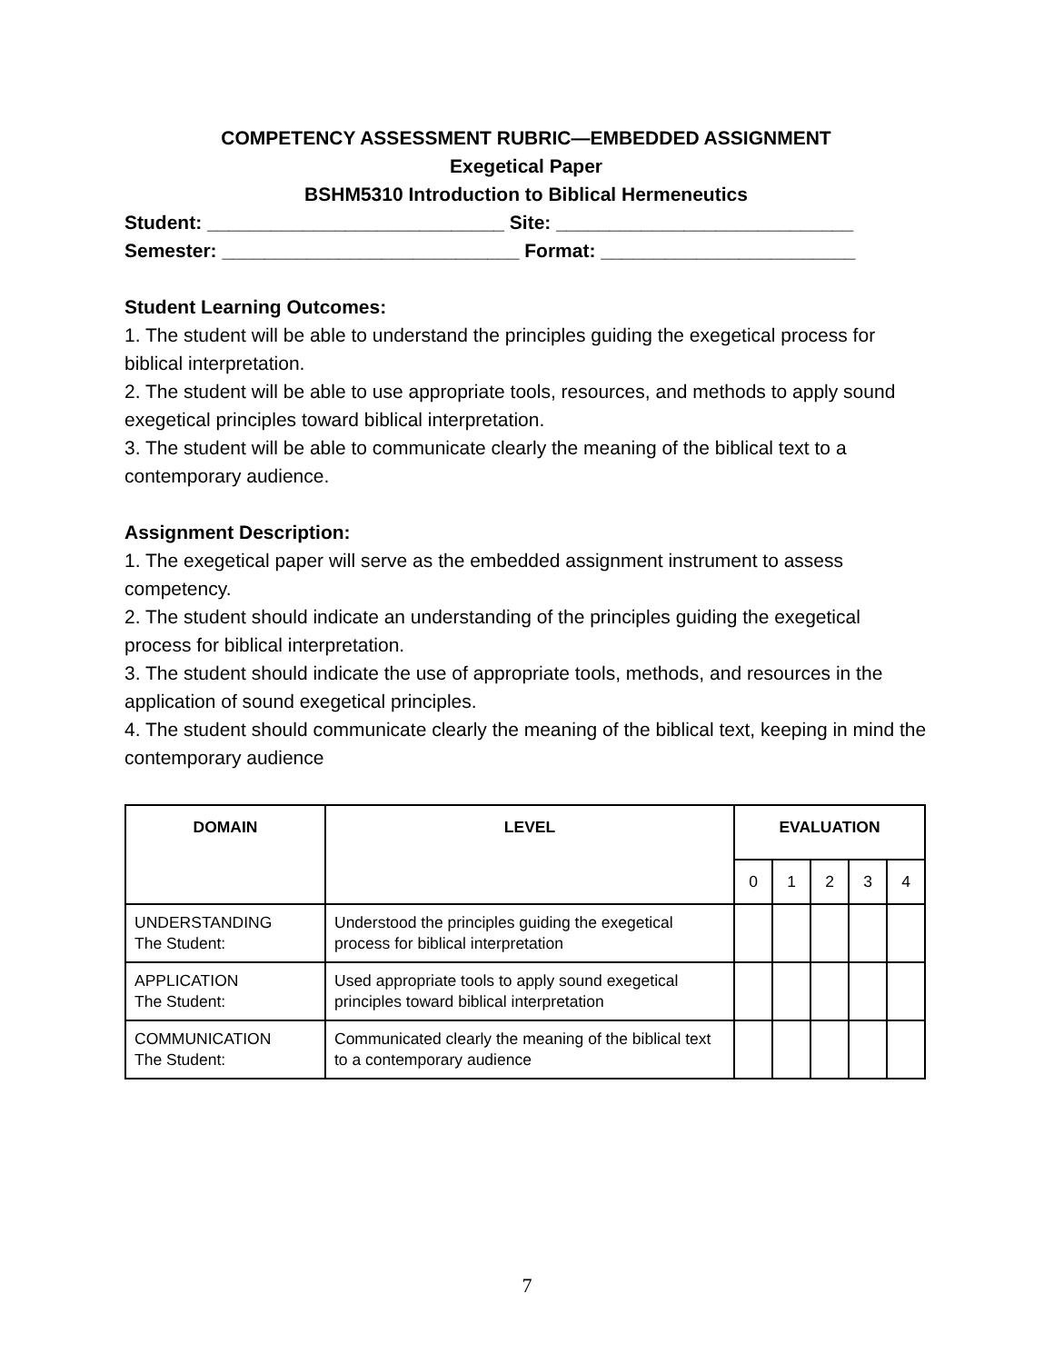COMPETENCY ASSESSMENT RUBRIC—EMBEDDED ASSIGNMENT
Exegetical Paper
BSHM5310 Introduction to Biblical Hermeneutics
Student: ____________________________ Site: ____________________________
Semester: ____________________________ Format: ________________________
Student Learning Outcomes:
1. The student will be able to understand the principles guiding the exegetical process for biblical interpretation.
2. The student will be able to use appropriate tools, resources, and methods to apply sound exegetical principles toward biblical interpretation.
3. The student will be able to communicate clearly the meaning of the biblical text to a contemporary audience.
Assignment Description:
1. The exegetical paper will serve as the embedded assignment instrument to assess competency.
2. The student should indicate an understanding of the principles guiding the exegetical process for biblical interpretation.
3. The student should indicate the use of appropriate tools, methods, and resources in the application of sound exegetical principles.
4. The student should communicate clearly the meaning of the biblical text, keeping in mind the contemporary audience
| DOMAIN | LEVEL | EVALUATION | | | | |
| --- | --- | --- | --- | --- | --- | --- |
| | | 0 | 1 | 2 | 3 | 4 |
| UNDERSTANDING The Student: | Understood the principles guiding the exegetical process for biblical interpretation | | | | | |
| APPLICATION The Student: | Used appropriate tools to apply sound exegetical principles toward biblical interpretation | | | | | |
| COMMUNICATION The Student: | Communicated clearly the meaning of the biblical text to a contemporary audience | | | | | |
7